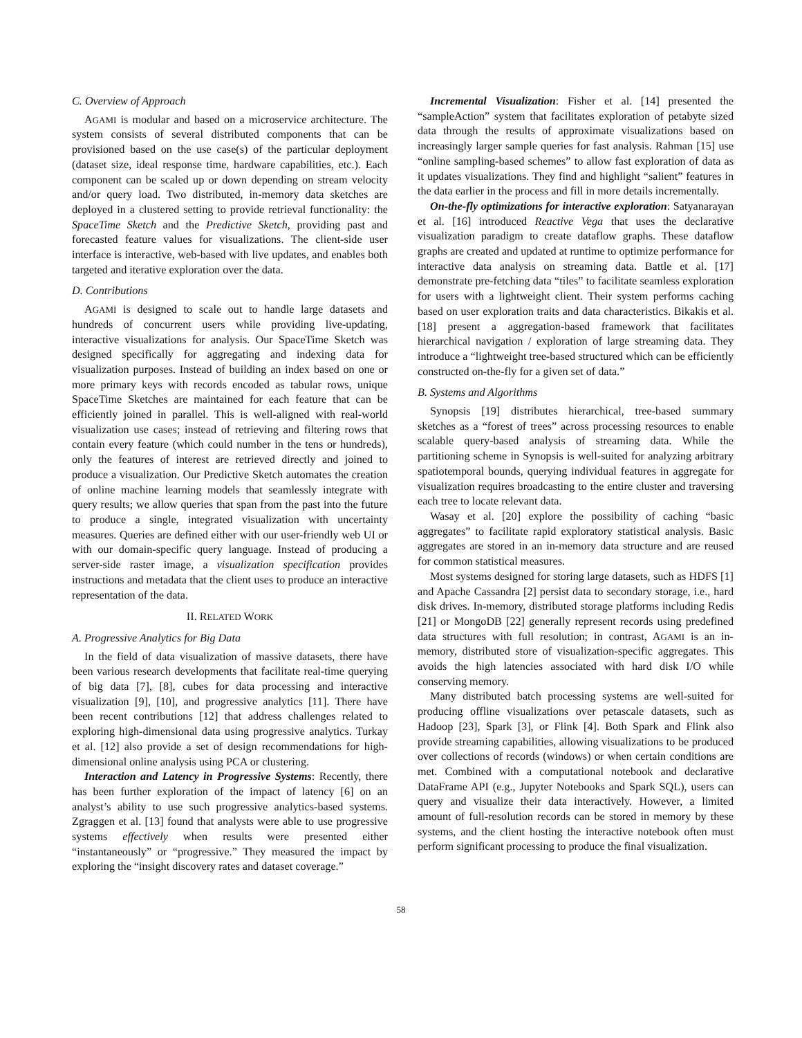C. Overview of Approach
AGAMI is modular and based on a microservice architecture. The system consists of several distributed components that can be provisioned based on the use case(s) of the particular deployment (dataset size, ideal response time, hardware capabilities, etc.). Each component can be scaled up or down depending on stream velocity and/or query load. Two distributed, in-memory data sketches are deployed in a clustered setting to provide retrieval functionality: the SpaceTime Sketch and the Predictive Sketch, providing past and forecasted feature values for visualizations. The client-side user interface is interactive, web-based with live updates, and enables both targeted and iterative exploration over the data.
D. Contributions
AGAMI is designed to scale out to handle large datasets and hundreds of concurrent users while providing live-updating, interactive visualizations for analysis. Our SpaceTime Sketch was designed specifically for aggregating and indexing data for visualization purposes. Instead of building an index based on one or more primary keys with records encoded as tabular rows, unique SpaceTime Sketches are maintained for each feature that can be efficiently joined in parallel. This is well-aligned with real-world visualization use cases; instead of retrieving and filtering rows that contain every feature (which could number in the tens or hundreds), only the features of interest are retrieved directly and joined to produce a visualization. Our Predictive Sketch automates the creation of online machine learning models that seamlessly integrate with query results; we allow queries that span from the past into the future to produce a single, integrated visualization with uncertainty measures. Queries are defined either with our user-friendly web UI or with our domain-specific query language. Instead of producing a server-side raster image, a visualization specification provides instructions and metadata that the client uses to produce an interactive representation of the data.
II. RELATED WORK
A. Progressive Analytics for Big Data
In the field of data visualization of massive datasets, there have been various research developments that facilitate real-time querying of big data [7], [8], cubes for data processing and interactive visualization [9], [10], and progressive analytics [11]. There have been recent contributions [12] that address challenges related to exploring high-dimensional data using progressive analytics. Turkay et al. [12] also provide a set of design recommendations for high-dimensional online analysis using PCA or clustering.
Interaction and Latency in Progressive Systems: Recently, there has been further exploration of the impact of latency [6] on an analyst’s ability to use such progressive analytics-based systems. Zgraggen et al. [13] found that analysts were able to use progressive systems effectively when results were presented either “instantaneously” or “progressive.” They measured the impact by exploring the “insight discovery rates and dataset coverage.”
Incremental Visualization: Fisher et al. [14] presented the “sampleAction” system that facilitates exploration of petabyte sized data through the results of approximate visualizations based on increasingly larger sample queries for fast analysis. Rahman [15] use “online sampling-based schemes” to allow fast exploration of data as it updates visualizations. They find and highlight “salient” features in the data earlier in the process and fill in more details incrementally.
On-the-fly optimizations for interactive exploration: Satyanarayan et al. [16] introduced Reactive Vega that uses the declarative visualization paradigm to create dataflow graphs. These dataflow graphs are created and updated at runtime to optimize performance for interactive data analysis on streaming data. Battle et al. [17] demonstrate pre-fetching data “tiles” to facilitate seamless exploration for users with a lightweight client. Their system performs caching based on user exploration traits and data characteristics. Bikakis et al. [18] present a aggregation-based framework that facilitates hierarchical navigation / exploration of large streaming data. They introduce a “lightweight tree-based structured which can be efficiently constructed on-the-fly for a given set of data.”
B. Systems and Algorithms
Synopsis [19] distributes hierarchical, tree-based summary sketches as a “forest of trees” across processing resources to enable scalable query-based analysis of streaming data. While the partitioning scheme in Synopsis is well-suited for analyzing arbitrary spatiotemporal bounds, querying individual features in aggregate for visualization requires broadcasting to the entire cluster and traversing each tree to locate relevant data.
Wasay et al. [20] explore the possibility of caching “basic aggregates” to facilitate rapid exploratory statistical analysis. Basic aggregates are stored in an in-memory data structure and are reused for common statistical measures.
Most systems designed for storing large datasets, such as HDFS [1] and Apache Cassandra [2] persist data to secondary storage, i.e., hard disk drives. In-memory, distributed storage platforms including Redis [21] or MongoDB [22] generally represent records using predefined data structures with full resolution; in contrast, AGAMI is an in-memory, distributed store of visualization-specific aggregates. This avoids the high latencies associated with hard disk I/O while conserving memory.
Many distributed batch processing systems are well-suited for producing offline visualizations over petascale datasets, such as Hadoop [23], Spark [3], or Flink [4]. Both Spark and Flink also provide streaming capabilities, allowing visualizations to be produced over collections of records (windows) or when certain conditions are met. Combined with a computational notebook and declarative DataFrame API (e.g., Jupyter Notebooks and Spark SQL), users can query and visualize their data interactively. However, a limited amount of full-resolution records can be stored in memory by these systems, and the client hosting the interactive notebook often must perform significant processing to produce the final visualization.
58